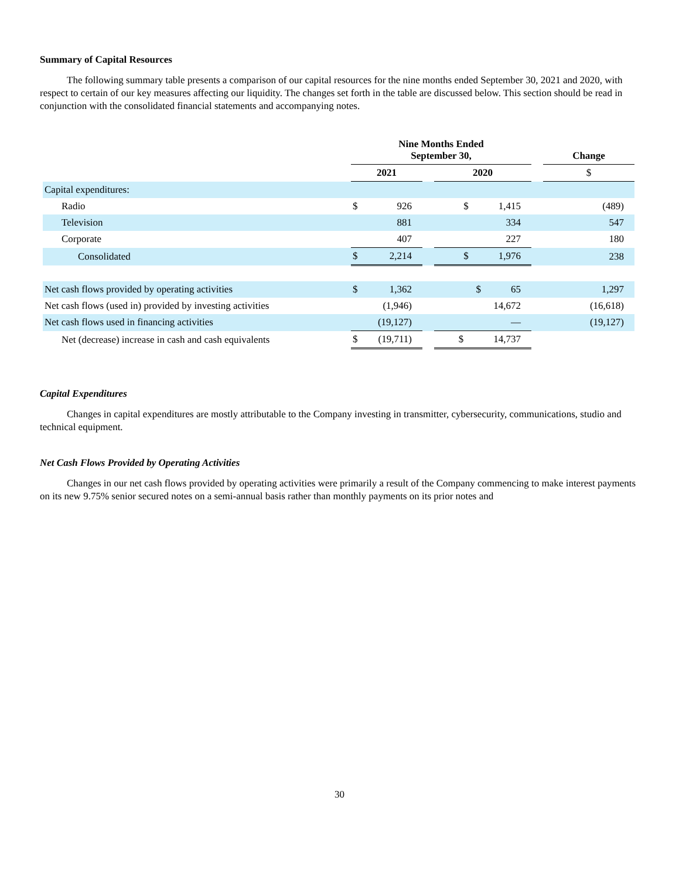Summary of Capital Resources
The following summary table presents a comparison of our capital resources for the nine months ended September 30, 2021 and 2020, with respect to certain of our key measures affecting our liquidity. The changes set forth in the table are discussed below. This section should be read in conjunction with the consolidated financial statements and accompanying notes.
| | Nine Months Ended September 30, | | | | | Change |
| --- | --- | --- | --- | --- | --- | --- |
| | 2021 | | | 2020 | | $ |
| Capital expenditures: | | | | | | |
| Radio | $ | 926 | | $ 1,415 | | (489) |
| Television | | 881 | | 334 | | 547 |
| Corporate | | 407 | | 227 | | 180 |
| Consolidated | $ | 2,214 | | $ 1,976 | | 238 |
| Net cash flows provided by operating activities | $ | 1,362 | | $ 65 | | 1,297 |
| Net cash flows (used in) provided by investing activities | | (1,946) | | 14,672 | | (16,618) |
| Net cash flows used in financing activities | | (19,127) | | — | | (19,127) |
| Net (decrease) increase in cash and cash equivalents | $ | (19,711) | | $ 14,737 | | |
Capital Expenditures
Changes in capital expenditures are mostly attributable to the Company investing in transmitter, cybersecurity, communications, studio and technical equipment.
Net Cash Flows Provided by Operating Activities
Changes in our net cash flows provided by operating activities were primarily a result of the Company commencing to make interest payments on its new 9.75% senior secured notes on a semi-annual basis rather than monthly payments on its prior notes and
30